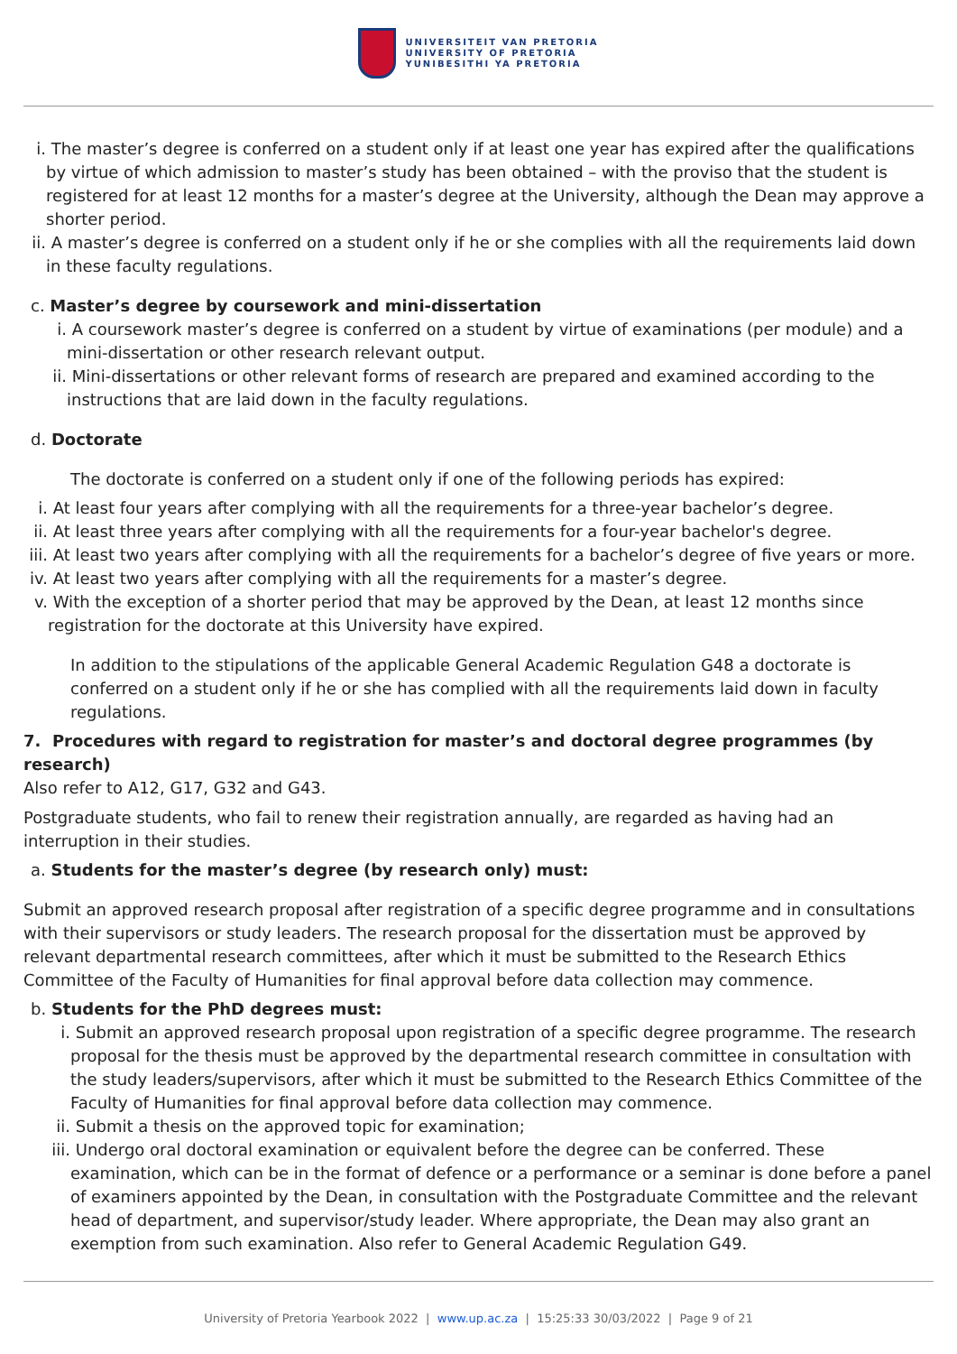UNIVERSITEIT VAN PRETORIA
UNIVERSITY OF PRETORIA
YUNIBESITHI YA PRETORIA
i. The master’s degree is conferred on a student only if at least one year has expired after the qualifications by virtue of which admission to master’s study has been obtained – with the proviso that the student is registered for at least 12 months for a master’s degree at the University, although the Dean may approve a shorter period.
ii. A master’s degree is conferred on a student only if he or she complies with all the requirements laid down in these faculty regulations.
c. Master’s degree by coursework and mini-dissertation
i. A coursework master’s degree is conferred on a student by virtue of examinations (per module) and a mini-dissertation or other research relevant output.
ii. Mini-dissertations or other relevant forms of research are prepared and examined according to the instructions that are laid down in the faculty regulations.
d. Doctorate
The doctorate is conferred on a student only if one of the following periods has expired:
i. At least four years after complying with all the requirements for a three-year bachelor’s degree.
ii. At least three years after complying with all the requirements for a four-year bachelor's degree.
iii. At least two years after complying with all the requirements for a bachelor’s degree of five years or more.
iv. At least two years after complying with all the requirements for a master’s degree.
v. With the exception of a shorter period that may be approved by the Dean, at least 12 months since registration for the doctorate at this University have expired.
In addition to the stipulations of the applicable General Academic Regulation G48 a doctorate is conferred on a student only if he or she has complied with all the requirements laid down in faculty regulations.
7. Procedures with regard to registration for master’s and doctoral degree programmes (by research)
Also refer to A12, G17, G32 and G43.
Postgraduate students, who fail to renew their registration annually, are regarded as having had an interruption in their studies.
a. Students for the master’s degree (by research only) must:
Submit an approved research proposal after registration of a specific degree programme and in consultations with their supervisors or study leaders. The research proposal for the dissertation must be approved by relevant departmental research committees, after which it must be submitted to the Research Ethics Committee of the Faculty of Humanities for final approval before data collection may commence.
b. Students for the PhD degrees must:
i. Submit an approved research proposal upon registration of a specific degree programme. The research proposal for the thesis must be approved by the departmental research committee in consultation with the study leaders/supervisors, after which it must be submitted to the Research Ethics Committee of the Faculty of Humanities for final approval before data collection may commence.
ii. Submit a thesis on the approved topic for examination;
iii. Undergo oral doctoral examination or equivalent before the degree can be conferred. These examination, which can be in the format of defence or a performance or a seminar is done before a panel of examiners appointed by the Dean, in consultation with the Postgraduate Committee and the relevant head of department, and supervisor/study leader. Where appropriate, the Dean may also grant an exemption from such examination. Also refer to General Academic Regulation G49.
University of Pretoria Yearbook 2022 | www.up.ac.za | 15:25:33 30/03/2022 | Page 9 of 21